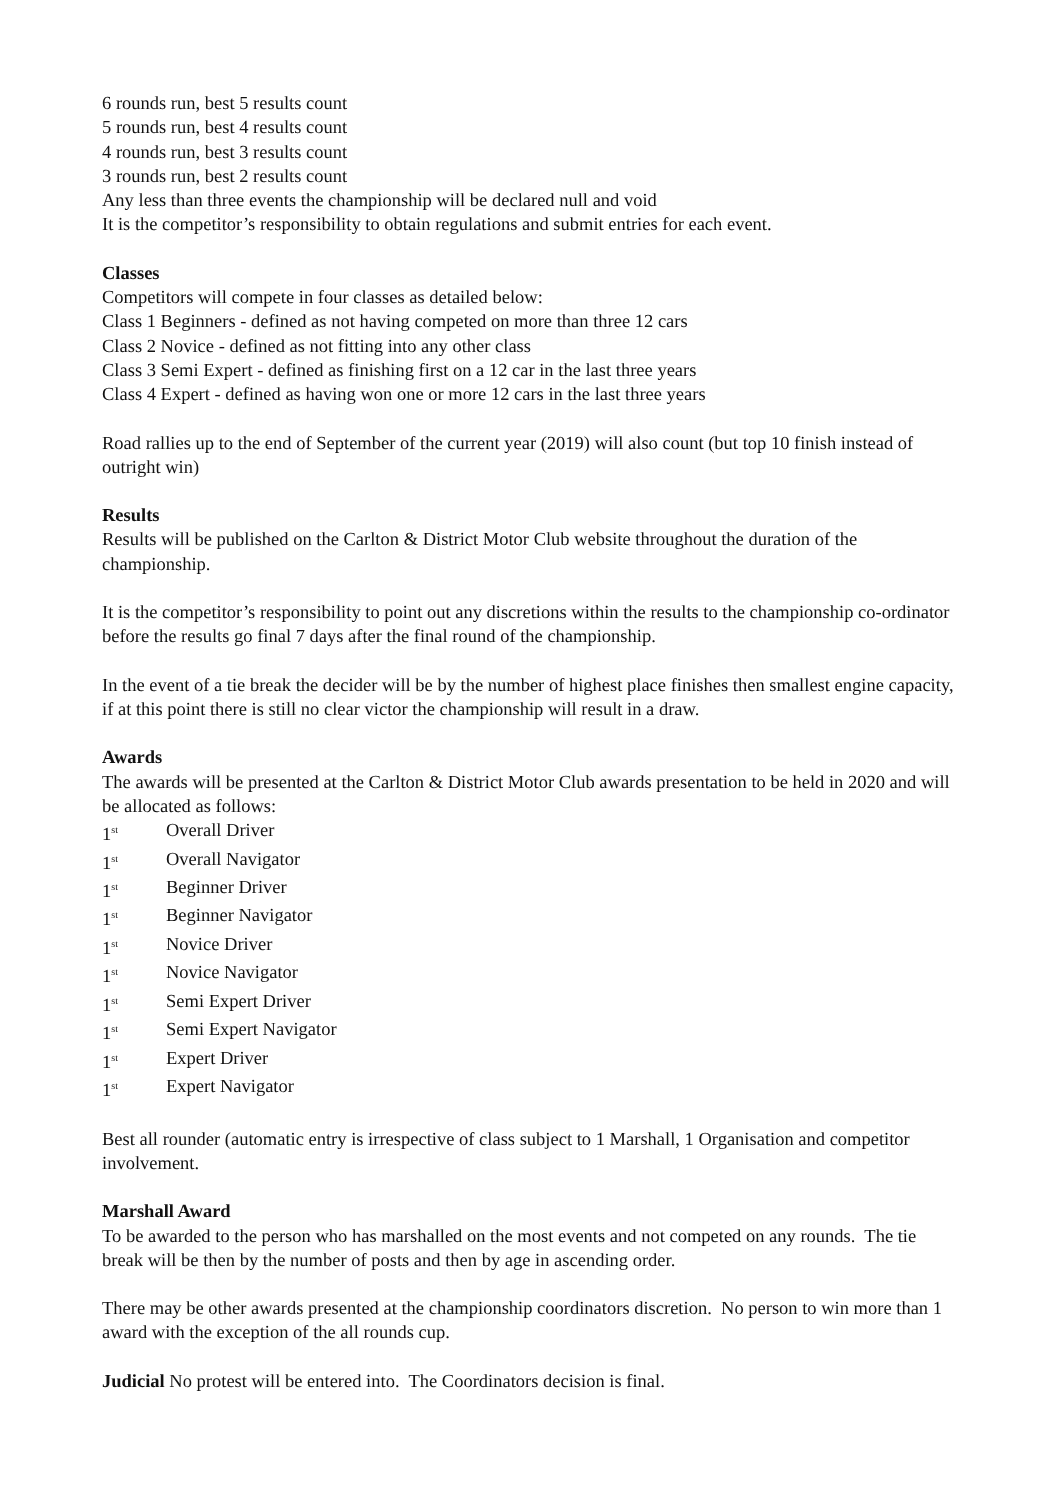6 rounds run, best 5 results count
5 rounds run, best 4 results count
4 rounds run, best 3 results count
3 rounds run, best 2 results count
Any less than three events the championship will be declared null and void
It is the competitor’s responsibility to obtain regulations and submit entries for each event.
Classes
Competitors will compete in four classes as detailed below:
Class 1 Beginners - defined as not having competed on more than three 12 cars
Class 2 Novice - defined as not fitting into any other class
Class 3 Semi Expert - defined as finishing first on a 12 car in the last three years
Class 4 Expert - defined as having won one or more 12 cars in the last three years
Road rallies up to the end of September of the current year (2019) will also count (but top 10 finish instead of outright win)
Results
Results will be published on the Carlton & District Motor Club website throughout the duration of the championship.
It is the competitor’s responsibility to point out any discretions within the results to the championship co-ordinator before the results go final 7 days after the final round of the championship.
In the event of a tie break the decider will be by the number of highest place finishes then smallest engine capacity, if at this point there is still no clear victor the championship will result in a draw.
Awards
The awards will be presented at the Carlton & District Motor Club awards presentation to be held in 2020 and will be allocated as follows:
1<sup>st</sup> Overall Driver
1<sup>st</sup> Overall Navigator
1<sup>st</sup> Beginner Driver
1<sup>st</sup> Beginner Navigator
1<sup>st</sup> Novice Driver
1<sup>st</sup> Novice Navigator
1<sup>st</sup> Semi Expert Driver
1<sup>st</sup> Semi Expert Navigator
1<sup>st</sup> Expert Driver
1<sup>st</sup> Expert Navigator
Best all rounder (automatic entry is irrespective of class subject to 1 Marshall, 1 Organisation and competitor involvement.
Marshall Award
To be awarded to the person who has marshalled on the most events and not competed on any rounds. The tie break will be then by the number of posts and then by age in ascending order.
There may be other awards presented at the championship coordinators discretion. No person to win more than 1 award with the exception of the all rounds cup.
Judicial No protest will be entered into. The Coordinators decision is final.